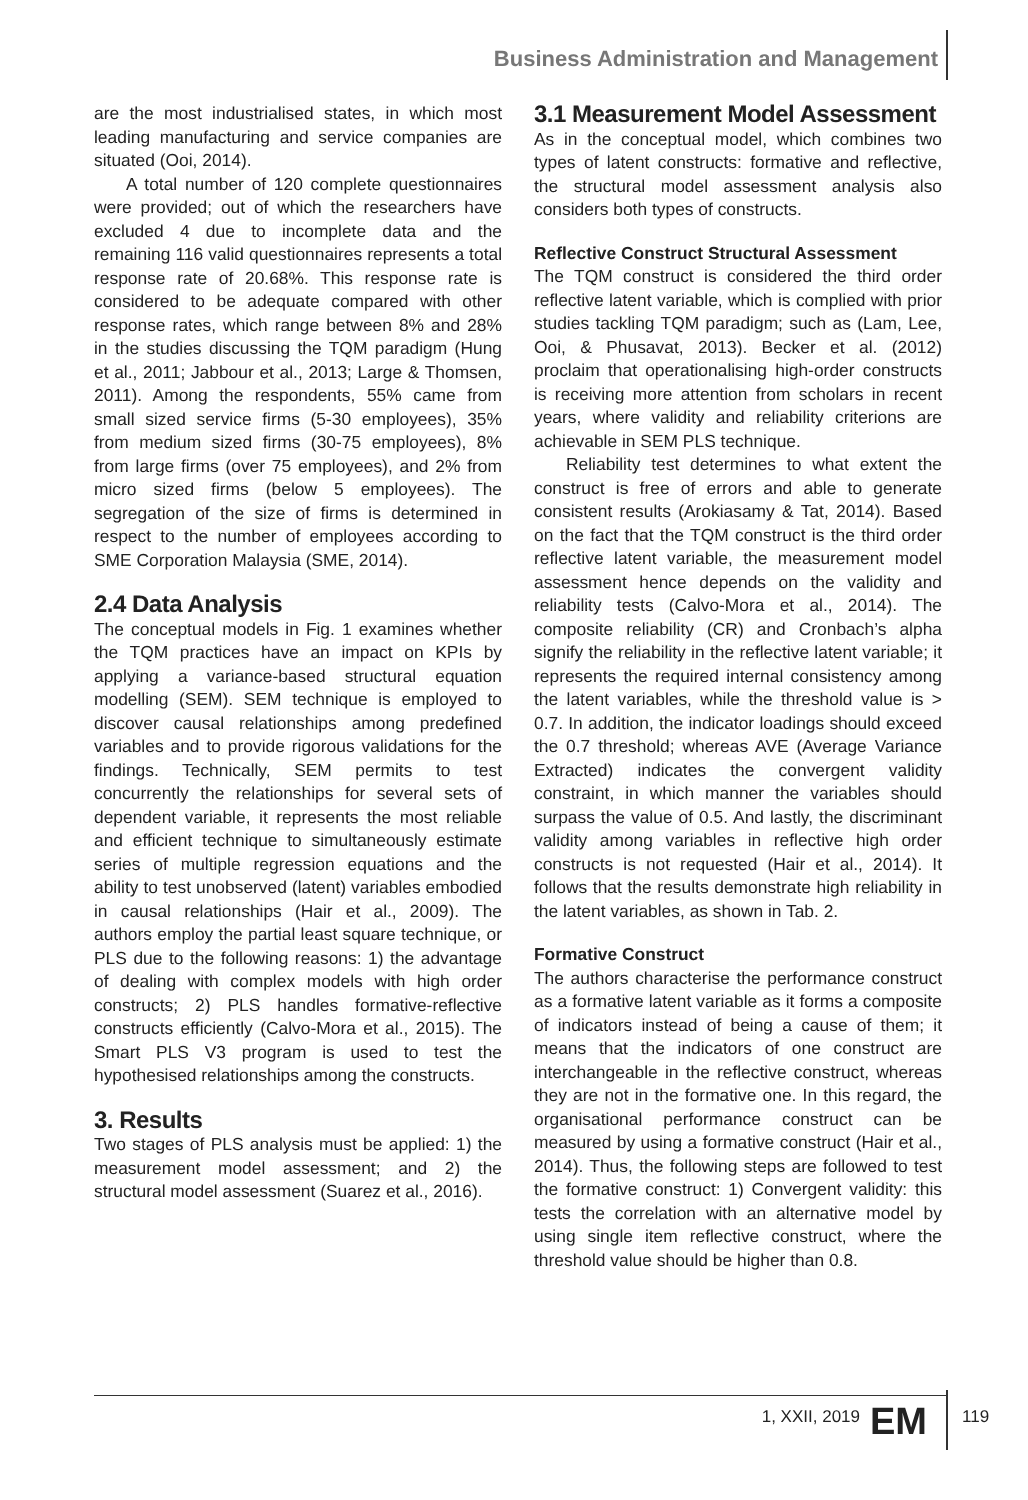Business Administration and Management
are the most industrialised states, in which most leading manufacturing and service companies are situated (Ooi, 2014).
A total number of 120 complete questionnaires were provided; out of which the researchers have excluded 4 due to incomplete data and the remaining 116 valid questionnaires represents a total response rate of 20.68%. This response rate is considered to be adequate compared with other response rates, which range between 8% and 28% in the studies discussing the TQM paradigm (Hung et al., 2011; Jabbour et al., 2013; Large & Thomsen, 2011). Among the respondents, 55% came from small sized service firms (5-30 employees), 35% from medium sized firms (30-75 employees), 8% from large firms (over 75 employees), and 2% from micro sized firms (below 5 employees). The segregation of the size of firms is determined in respect to the number of employees according to SME Corporation Malaysia (SME, 2014).
2.4 Data Analysis
The conceptual models in Fig. 1 examines whether the TQM practices have an impact on KPIs by applying a variance-based structural equation modelling (SEM). SEM technique is employed to discover causal relationships among predefined variables and to provide rigorous validations for the findings. Technically, SEM permits to test concurrently the relationships for several sets of dependent variable, it represents the most reliable and efficient technique to simultaneously estimate series of multiple regression equations and the ability to test unobserved (latent) variables embodied in causal relationships (Hair et al., 2009). The authors employ the partial least square technique, or PLS due to the following reasons: 1) the advantage of dealing with complex models with high order constructs; 2) PLS handles formative-reflective constructs efficiently (Calvo-Mora et al., 2015). The Smart PLS V3 program is used to test the hypothesised relationships among the constructs.
3. Results
Two stages of PLS analysis must be applied: 1) the measurement model assessment; and 2) the structural model assessment (Suarez et al., 2016).
3.1 Measurement Model Assessment
As in the conceptual model, which combines two types of latent constructs: formative and reflective, the structural model assessment analysis also considers both types of constructs.
Reflective Construct Structural Assessment
The TQM construct is considered the third order reflective latent variable, which is complied with prior studies tackling TQM paradigm; such as (Lam, Lee, Ooi, & Phusavat, 2013). Becker et al. (2012) proclaim that operationalising high-order constructs is receiving more attention from scholars in recent years, where validity and reliability criterions are achievable in SEM PLS technique.
Reliability test determines to what extent the construct is free of errors and able to generate consistent results (Arokiasamy & Tat, 2014). Based on the fact that the TQM construct is the third order reflective latent variable, the measurement model assessment hence depends on the validity and reliability tests (Calvo-Mora et al., 2014). The composite reliability (CR) and Cronbach’s alpha signify the reliability in the reflective latent variable; it represents the required internal consistency among the latent variables, while the threshold value is > 0.7. In addition, the indicator loadings should exceed the 0.7 threshold; whereas AVE (Average Variance Extracted) indicates the convergent validity constraint, in which manner the variables should surpass the value of 0.5. And lastly, the discriminant validity among variables in reflective high order constructs is not requested (Hair et al., 2014). It follows that the results demonstrate high reliability in the latent variables, as shown in Tab. 2.
Formative Construct
The authors characterise the performance construct as a formative latent variable as it forms a composite of indicators instead of being a cause of them; it means that the indicators of one construct are interchangeable in the reflective construct, whereas they are not in the formative one. In this regard, the organisational performance construct can be measured by using a formative construct (Hair et al., 2014). Thus, the following steps are followed to test the formative construct: 1) Convergent validity: this tests the correlation with an alternative model by using single item reflective construct, where the threshold value should be higher than 0.8.
1, XXII, 2019 EM 119